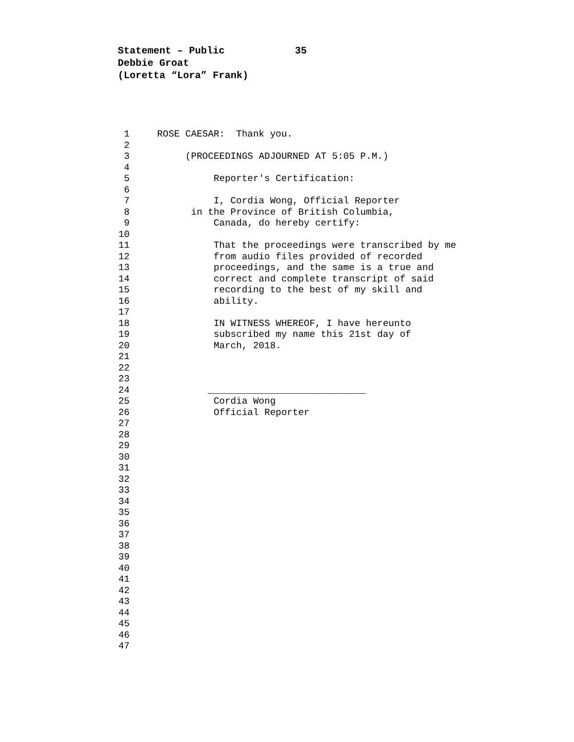Statement – Public 35
Debbie Groat
(Loretta “Lora” Frank)
1 ROSE CAESAR: Thank you.
2
3 (PROCEEDINGS ADJOURNED AT 5:05 P.M.)
4
5 Reporter's Certification:
6
7 I, Cordia Wong, Official Reporter
8 in the Province of British Columbia,
9 Canada, do hereby certify:
10
11 That the proceedings were transcribed by me
12 from audio files provided of recorded
13 proceedings, and the same is a true and
14 correct and complete transcript of said
15 recording to the best of my skill and
16 ability.
17
18 IN WITNESS WHEREOF, I have hereunto
19 subscribed my name this 21st day of
20 March, 2018.
21
22
23
24 ____________________________
25 Cordia Wong
26 Official Reporter
27
28
29
30
31
32
33
34
35
36
37
38
39
40
41
42
43
44
45
46
47